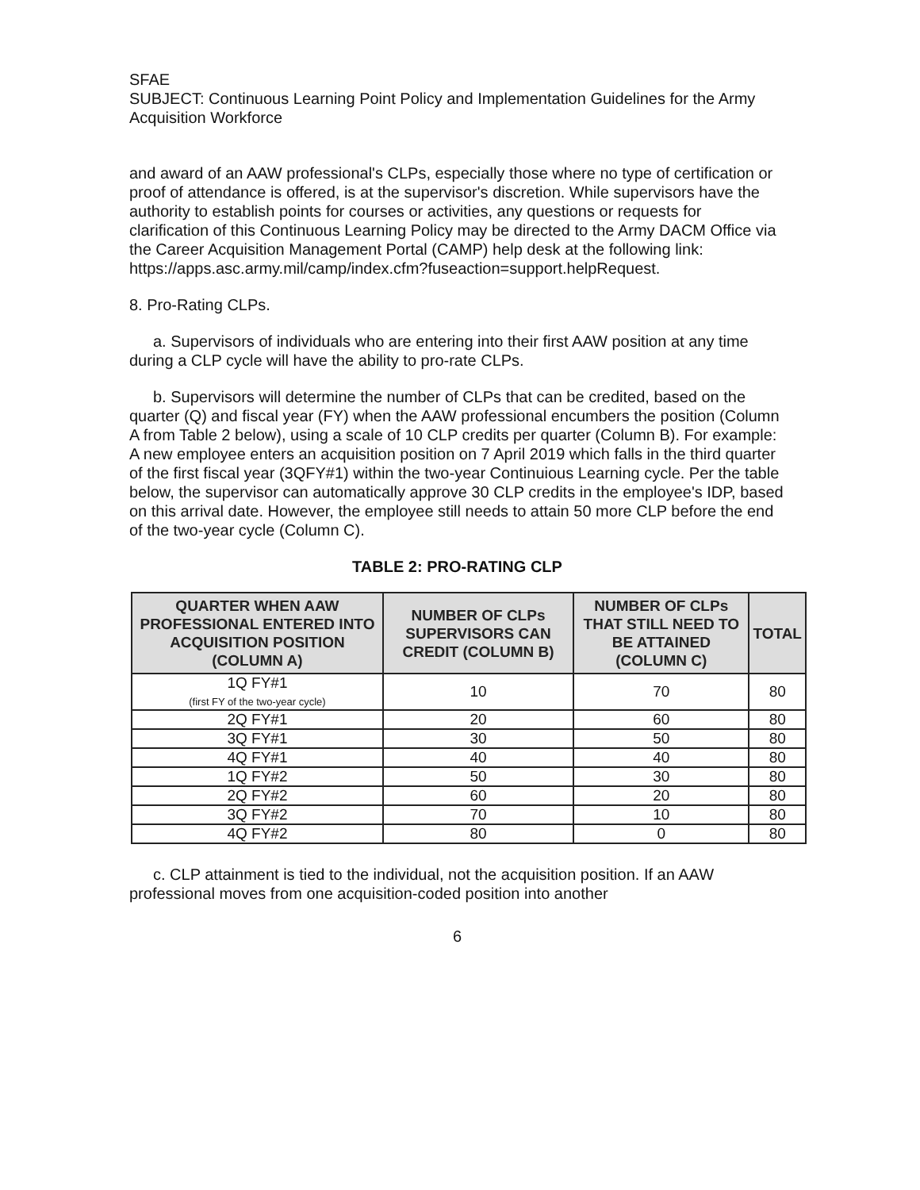SFAE
SUBJECT: Continuous Learning Point Policy and Implementation Guidelines for the Army Acquisition Workforce
and award of an AAW professional's CLPs, especially those where no type of certification or proof of attendance is offered, is at the supervisor's discretion. While supervisors have the authority to establish points for courses or activities, any questions or requests for clarification of this Continuous Learning Policy may be directed to the Army DACM Office via the Career Acquisition Management Portal (CAMP) help desk at the following link: https://apps.asc.army.mil/camp/index.cfm?fuseaction=support.helpRequest.
8. Pro-Rating CLPs.
a. Supervisors of individuals who are entering into their first AAW position at any time during a CLP cycle will have the ability to pro-rate CLPs.
b. Supervisors will determine the number of CLPs that can be credited, based on the quarter (Q) and fiscal year (FY) when the AAW professional encumbers the position (Column A from Table 2 below), using a scale of 10 CLP credits per quarter (Column B). For example: A new employee enters an acquisition position on 7 April 2019 which falls in the third quarter of the first fiscal year (3QFY#1) within the two-year Continuious Learning cycle. Per the table below, the supervisor can automatically approve 30 CLP credits in the employee's IDP, based on this arrival date. However, the employee still needs to attain 50 more CLP before the end of the two-year cycle (Column C).
TABLE 2: PRO-RATING CLP
| QUARTER WHEN AAW PROFESSIONAL ENTERED INTO ACQUISITION POSITION (COLUMN A) | NUMBER OF CLPs SUPERVISORS CAN CREDIT (COLUMN B) | NUMBER OF CLPs THAT STILL NEED TO BE ATTAINED (COLUMN C) | TOTAL |
| --- | --- | --- | --- |
| 1Q FY#1 (first FY of the two-year cycle) | 10 | 70 | 80 |
| 2Q FY#1 | 20 | 60 | 80 |
| 3Q FY#1 | 30 | 50 | 80 |
| 4Q FY#1 | 40 | 40 | 80 |
| 1Q FY#2 | 50 | 30 | 80 |
| 2Q FY#2 | 60 | 20 | 80 |
| 3Q FY#2 | 70 | 10 | 80 |
| 4Q FY#2 | 80 | 0 | 80 |
c. CLP attainment is tied to the individual, not the acquisition position. If an AAW professional moves from one acquisition-coded position into another
6